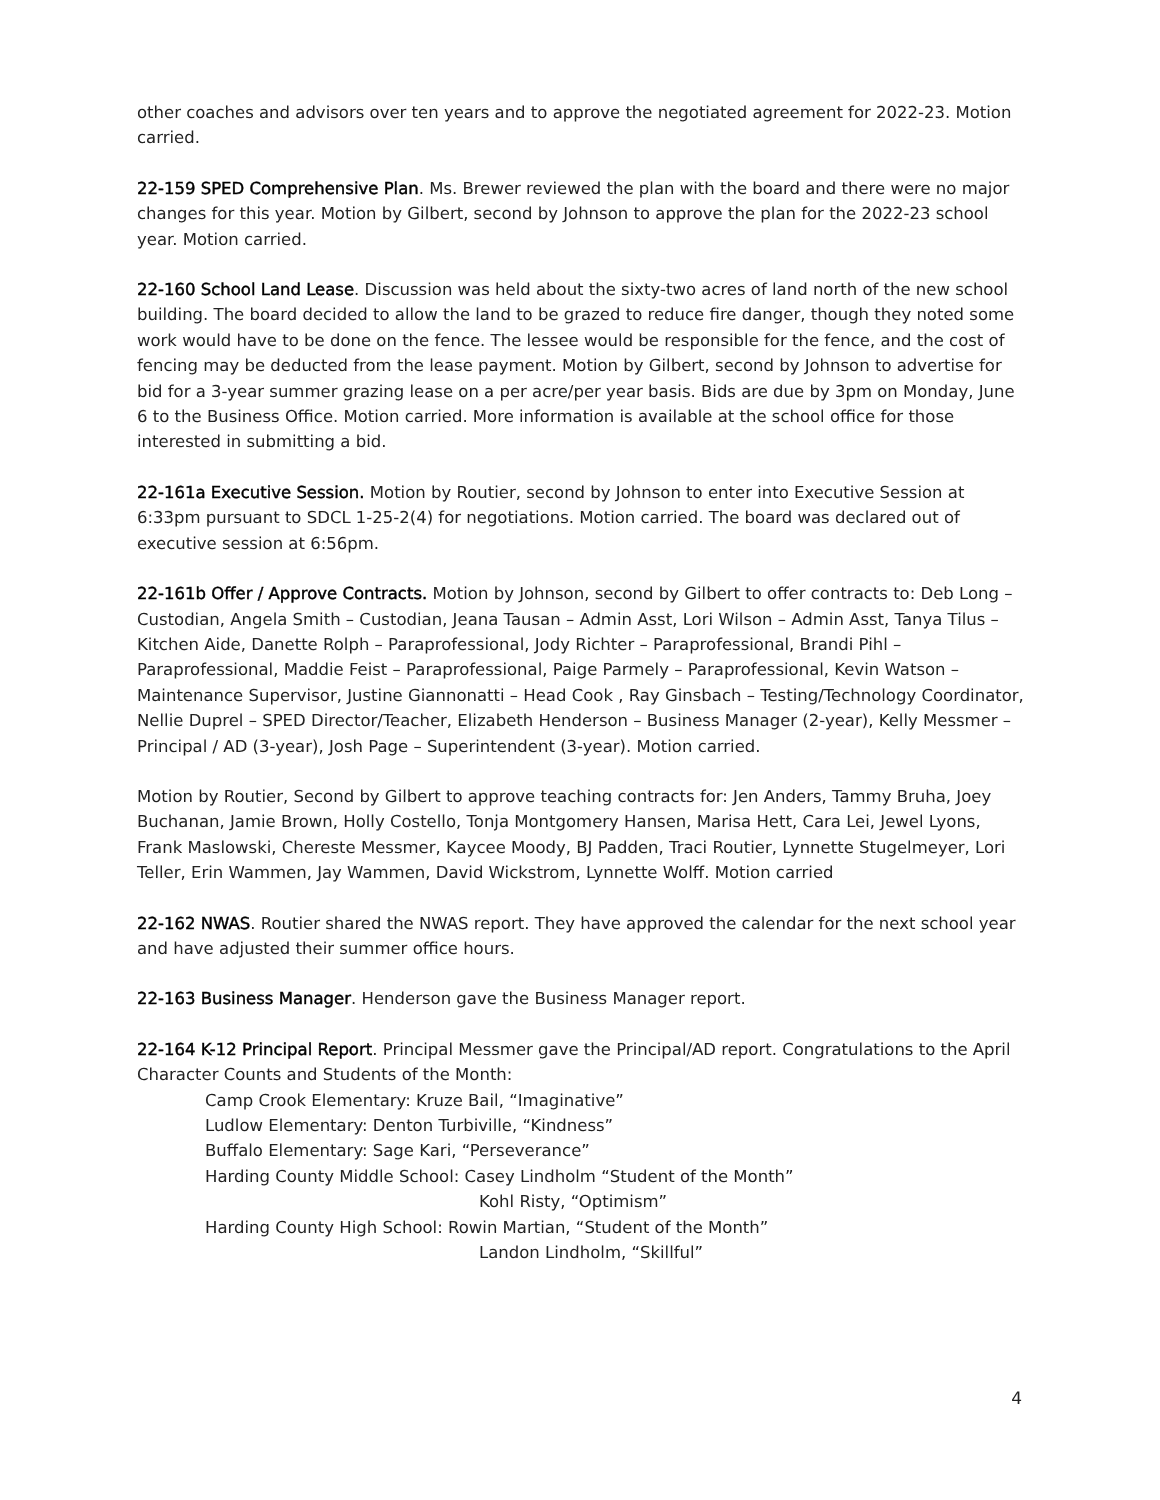other coaches and advisors over ten years and to approve the negotiated agreement for 2022-23. Motion carried.
22-159 SPED Comprehensive Plan. Ms. Brewer reviewed the plan with the board and there were no major changes for this year. Motion by Gilbert, second by Johnson to approve the plan for the 2022-23 school year. Motion carried.
22-160 School Land Lease. Discussion was held about the sixty-two acres of land north of the new school building. The board decided to allow the land to be grazed to reduce fire danger, though they noted some work would have to be done on the fence. The lessee would be responsible for the fence, and the cost of fencing may be deducted from the lease payment. Motion by Gilbert, second by Johnson to advertise for bid for a 3-year summer grazing lease on a per acre/per year basis. Bids are due by 3pm on Monday, June 6 to the Business Office. Motion carried. More information is available at the school office for those interested in submitting a bid.
22-161a Executive Session. Motion by Routier, second by Johnson to enter into Executive Session at 6:33pm pursuant to SDCL 1-25-2(4) for negotiations. Motion carried. The board was declared out of executive session at 6:56pm.
22-161b Offer / Approve Contracts. Motion by Johnson, second by Gilbert to offer contracts to: Deb Long – Custodian, Angela Smith – Custodian, Jeana Tausan – Admin Asst, Lori Wilson – Admin Asst, Tanya Tilus – Kitchen Aide, Danette Rolph – Paraprofessional, Jody Richter – Paraprofessional, Brandi Pihl – Paraprofessional, Maddie Feist – Paraprofessional, Paige Parmely – Paraprofessional, Kevin Watson – Maintenance Supervisor, Justine Giannonatti – Head Cook , Ray Ginsbach – Testing/Technology Coordinator, Nellie Duprel – SPED Director/Teacher, Elizabeth Henderson – Business Manager (2-year), Kelly Messmer – Principal / AD (3-year), Josh Page – Superintendent (3-year). Motion carried.
Motion by Routier, Second by Gilbert to approve teaching contracts for: Jen Anders, Tammy Bruha, Joey Buchanan, Jamie Brown, Holly Costello, Tonja Montgomery Hansen, Marisa Hett, Cara Lei, Jewel Lyons, Frank Maslowski, Chereste Messmer, Kaycee Moody, BJ Padden, Traci Routier, Lynnette Stugelmeyer, Lori Teller, Erin Wammen, Jay Wammen, David Wickstrom, Lynnette Wolff. Motion carried
22-162 NWAS. Routier shared the NWAS report. They have approved the calendar for the next school year and have adjusted their summer office hours.
22-163 Business Manager. Henderson gave the Business Manager report.
22-164 K-12 Principal Report. Principal Messmer gave the Principal/AD report. Congratulations to the April Character Counts and Students of the Month:
Camp Crook Elementary: Kruze Bail, “Imaginative”
Ludlow Elementary: Denton Turbiville, “Kindness”
Buffalo Elementary: Sage Kari, “Perseverance”
Harding County Middle School: Casey Lindholm “Student of the Month”
Kohl Risty, “Optimism”
Harding County High School: Rowin Martian, “Student of the Month”
Landon Lindholm, “Skillful”
4